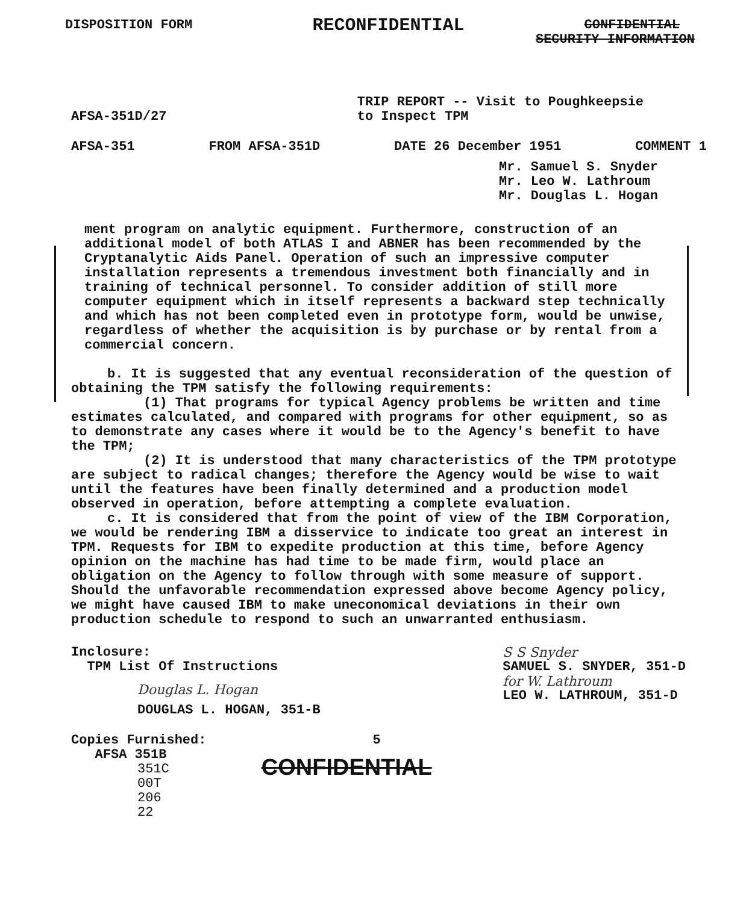DISPOSITION FORM RECONFIDENTIAL CONFIDENTIAL
SECURITY INFORMATION
AFSA-351D/27 TRIP REPORT -- Visit to Poughkeepsie
to Inspect TPM
AFSA-351 FROM AFSA-351D DATE 26 December 1951 COMMENT 1
Mr. Samuel S. Snyder
Mr. Leo W. Lathroum
Mr. Douglas L. Hogan
ment program on analytic equipment. Furthermore, construction of an additional model of both ATLAS I and ABNER has been recommended by the Cryptanalytic Aids Panel. Operation of such an impressive computer installation represents a tremendous investment both financially and in training of technical personnel. To consider addition of still more computer equipment which in itself represents a backward step technically and which has not been completed even in prototype form, would be unwise, regardless of whether the acquisition is by purchase or by rental from a commercial concern.
b. It is suggested that any eventual reconsideration of the question of obtaining the TPM satisfy the following requirements:
(1) That programs for typical Agency problems be written and time estimates calculated, and compared with programs for other equipment, so as to demonstrate any cases where it would be to the Agency's benefit to have the TPM;
(2) It is understood that many characteristics of the TPM prototype are subject to radical changes; therefore the Agency would be wise to wait until the features have been finally determined and a production model observed in operation, before attempting a complete evaluation.
c. It is considered that from the point of view of the IBM Corporation, we would be rendering IBM a disservice to indicate too great an interest in TPM. Requests for IBM to expedite production at this time, before Agency opinion on the machine has had time to be made firm, would place an obligation on the Agency to follow through with some measure of support. Should the unfavorable recommendation expressed above become Agency policy, we might have caused IBM to make uneconomical deviations in their own production schedule to respond to such an unwarranted enthusiasm.
Inclosure:
TPM List Of Instructions
Douglas L. Hogan
DOUGLAS L. HOGAN, 351-B
S S Snyder
SAMUEL S. SNYDER, 351-D
for W. Lathroum
LEO W. LATHROUM, 351-D
Copies Furnished:
AFSA 351B
351C
00T
206
22
5
CONFIDENTIAL